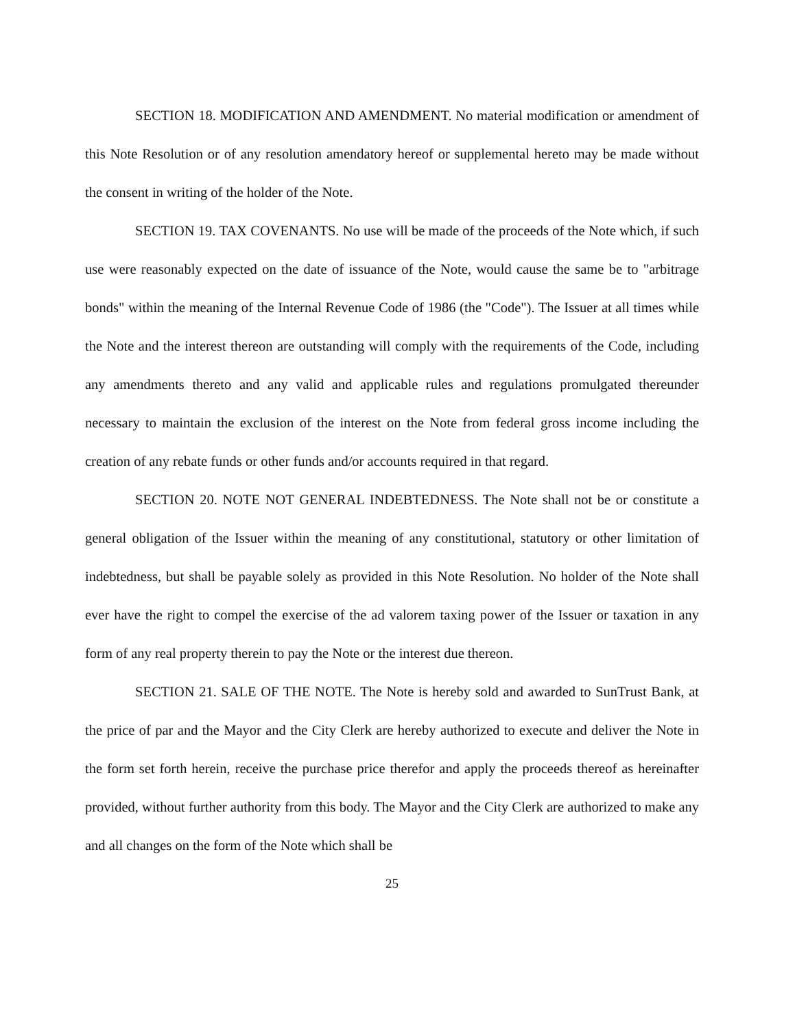SECTION 18. MODIFICATION AND AMENDMENT. No material modification or amendment of this Note Resolution or of any resolution amendatory hereof or supplemental hereto may be made without the consent in writing of the holder of the Note.
SECTION 19. TAX COVENANTS. No use will be made of the proceeds of the Note which, if such use were reasonably expected on the date of issuance of the Note, would cause the same be to "arbitrage bonds" within the meaning of the Internal Revenue Code of 1986 (the "Code"). The Issuer at all times while the Note and the interest thereon are outstanding will comply with the requirements of the Code, including any amendments thereto and any valid and applicable rules and regulations promulgated thereunder necessary to maintain the exclusion of the interest on the Note from federal gross income including the creation of any rebate funds or other funds and/or accounts required in that regard.
SECTION 20. NOTE NOT GENERAL INDEBTEDNESS. The Note shall not be or constitute a general obligation of the Issuer within the meaning of any constitutional, statutory or other limitation of indebtedness, but shall be payable solely as provided in this Note Resolution. No holder of the Note shall ever have the right to compel the exercise of the ad valorem taxing power of the Issuer or taxation in any form of any real property therein to pay the Note or the interest due thereon.
SECTION 21. SALE OF THE NOTE. The Note is hereby sold and awarded to SunTrust Bank, at the price of par and the Mayor and the City Clerk are hereby authorized to execute and deliver the Note in the form set forth herein, receive the purchase price therefor and apply the proceeds thereof as hereinafter provided, without further authority from this body. The Mayor and the City Clerk are authorized to make any and all changes on the form of the Note which shall be
25